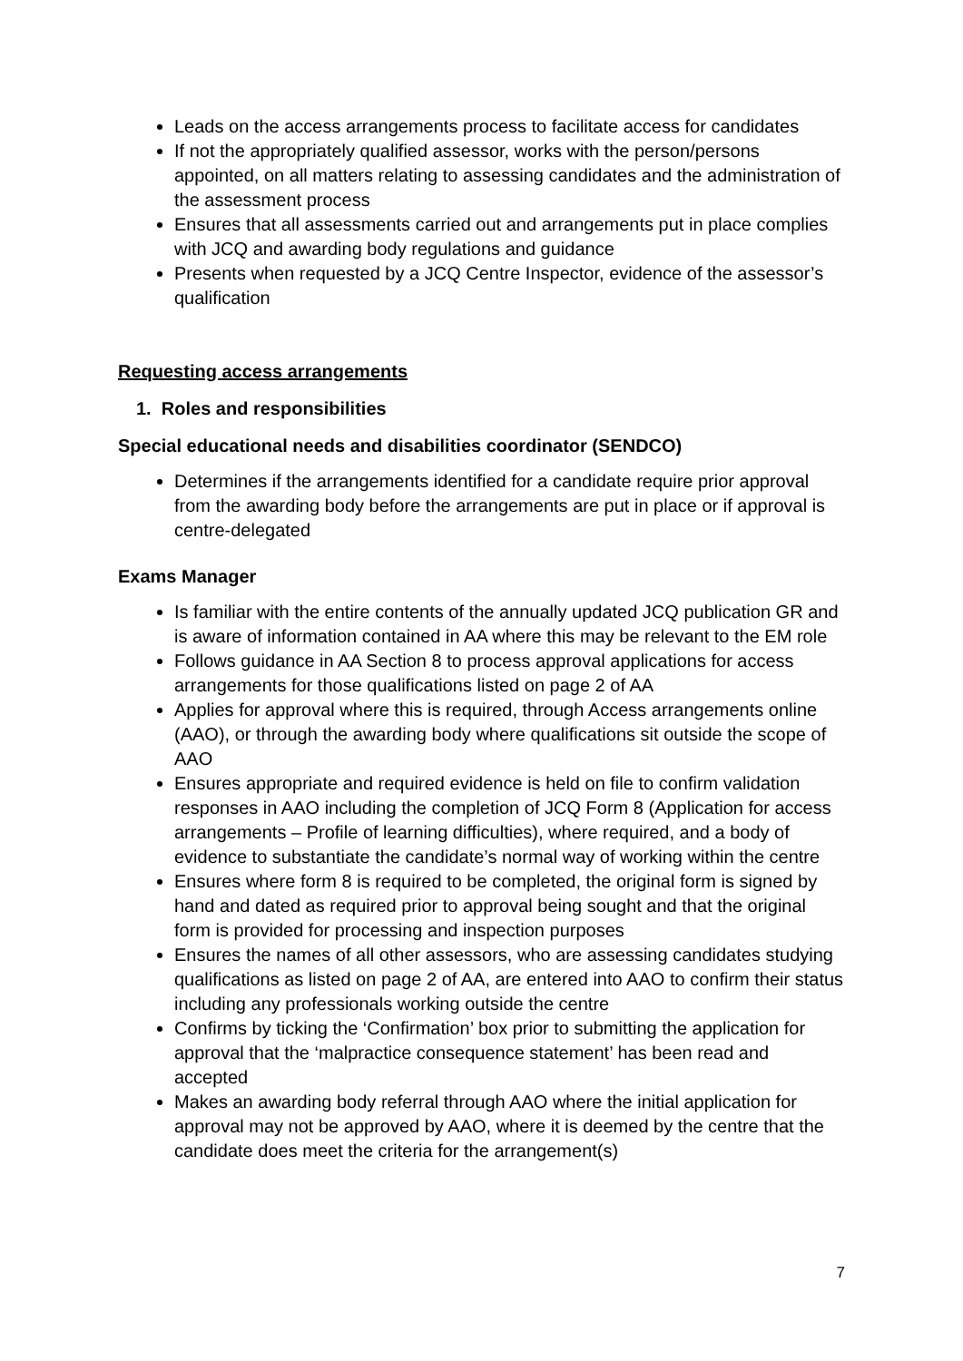Leads on the access arrangements process to facilitate access for candidates
If not the appropriately qualified assessor, works with the person/persons appointed, on all matters relating to assessing candidates and the administration of the assessment process
Ensures that all assessments carried out and arrangements put in place complies with JCQ and awarding body regulations and guidance
Presents when requested by a JCQ Centre Inspector, evidence of the assessor’s qualification
Requesting access arrangements
1. Roles and responsibilities
Special educational needs and disabilities coordinator (SENDCO)
Determines if the arrangements identified for a candidate require prior approval from the awarding body before the arrangements are put in place or if approval is centre-delegated
Exams Manager
Is familiar with the entire contents of the annually updated JCQ publication GR and is aware of information contained in AA where this may be relevant to the EM role
Follows guidance in AA Section 8 to process approval applications for access arrangements for those qualifications listed on page 2 of AA
Applies for approval where this is required, through Access arrangements online (AAO), or through the awarding body where qualifications sit outside the scope of AAO
Ensures appropriate and required evidence is held on file to confirm validation responses in AAO including the completion of JCQ Form 8 (Application for access arrangements – Profile of learning difficulties), where required, and a body of evidence to substantiate the candidate’s normal way of working within the centre
Ensures where form 8 is required to be completed, the original form is signed by hand and dated as required prior to approval being sought and that the original form is provided for processing and inspection purposes
Ensures the names of all other assessors, who are assessing candidates studying qualifications as listed on page 2 of AA, are entered into AAO to confirm their status including any professionals working outside the centre
Confirms by ticking the ‘Confirmation’ box prior to submitting the application for approval that the ‘malpractice consequence statement’ has been read and accepted
Makes an awarding body referral through AAO where the initial application for approval may not be approved by AAO, where it is deemed by the centre that the candidate does meet the criteria for the arrangement(s)
7